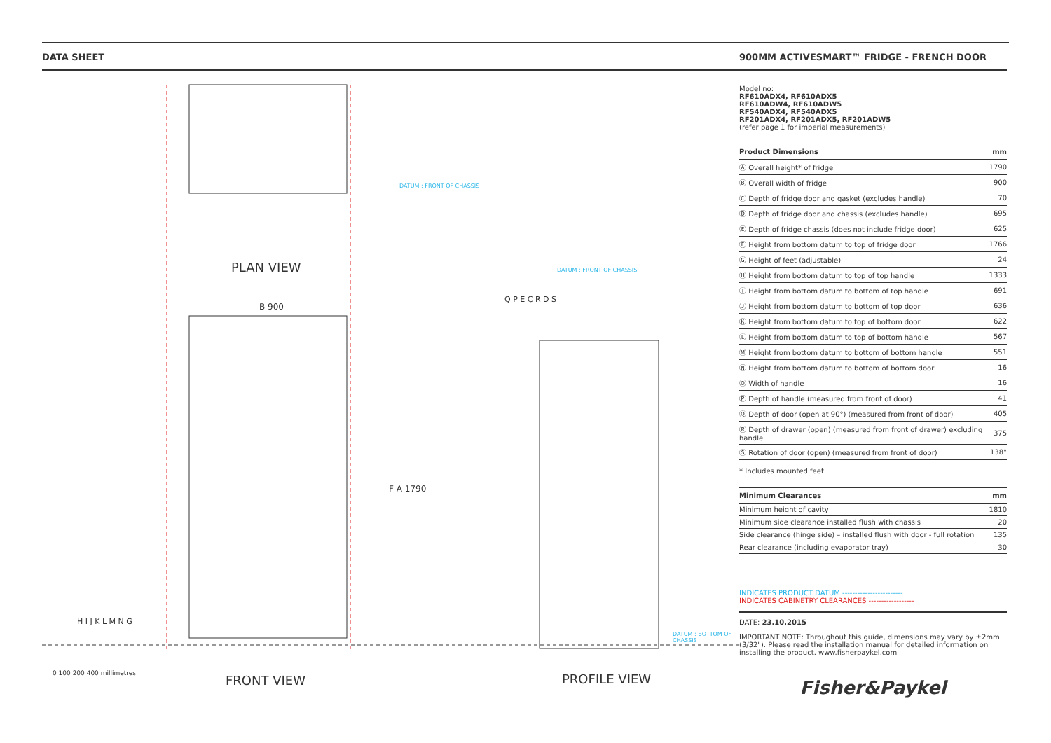DATA SHEET 900MM ACTIVESMART™ FRIDGE - FRENCH DOOR
PLAN VIEW
B 900
F A 1790
DATUM : FRONT OF CHASSIS
DATUM : FRONT OF CHASSIS
DATUM : BOTTOM OF CHASSIS
H I J K L M N G
0 100 200 400 millimetres FRONT VIEW PROFILE VIEW
Q P E C R D S
Model no:
RF610ADX4, RF610ADX5
RF610ADW4, RF610ADW5
RF540ADX4, RF540ADX5
RF201ADX4, RF201ADX5, RF201ADW5
(refer page 1 for imperial measurements)
| Product Dimensions | mm |
| --- | --- |
| Ⓐ Overall height* of fridge | 1790 |
| Ⓑ Overall width of fridge | 900 |
| Ⓒ Depth of fridge door and gasket (excludes handle) | 70 |
| Ⓓ Depth of fridge door and chassis (excludes handle) | 695 |
| Ⓔ Depth of fridge chassis (does not include fridge door) | 625 |
| Ⓕ Height from bottom datum to top of fridge door | 1766 |
| Ⓖ Height of feet (adjustable) | 24 |
| Ⓗ Height from bottom datum to top of top handle | 1333 |
| Ⓘ Height from bottom datum to bottom of top handle | 691 |
| Ⓙ Height from bottom datum to bottom of top door | 636 |
| Ⓚ Height from bottom datum to top of bottom door | 622 |
| Ⓛ Height from bottom datum to top of bottom handle | 567 |
| Ⓜ Height from bottom datum to bottom of bottom handle | 551 |
| Ⓝ Height from bottom datum to bottom of bottom door | 16 |
| Ⓞ Width of handle | 16 |
| Ⓟ Depth of handle (measured from front of door) | 41 |
| Ⓠ Depth of door (open at 90°) (measured from front of door) | 405 |
| Ⓡ Depth of drawer (open) (measured from front of drawer) excluding handle | 375 |
| Ⓢ Rotation of door (open) (measured from front of door) | 138° |
* Includes mounted feet
| Minimum Clearances | mm |
| --- | --- |
| Minimum height of cavity | 1810 |
| Minimum side clearance installed flush with chassis | 20 |
| Side clearance (hinge side) – installed flush with door - full rotation | 135 |
| Rear clearance (including evaporator tray) | 30 |
INDICATES PRODUCT DATUM ------------------------
INDICATES CABINETRY CLEARANCES ------------------
DATE: 23.10.2015
IMPORTANT NOTE: Throughout this guide, dimensions may vary by ±2mm (3/32"). Please read the installation manual for detailed information on installing the product. www.fisherpaykel.com
Fisher&Paykel